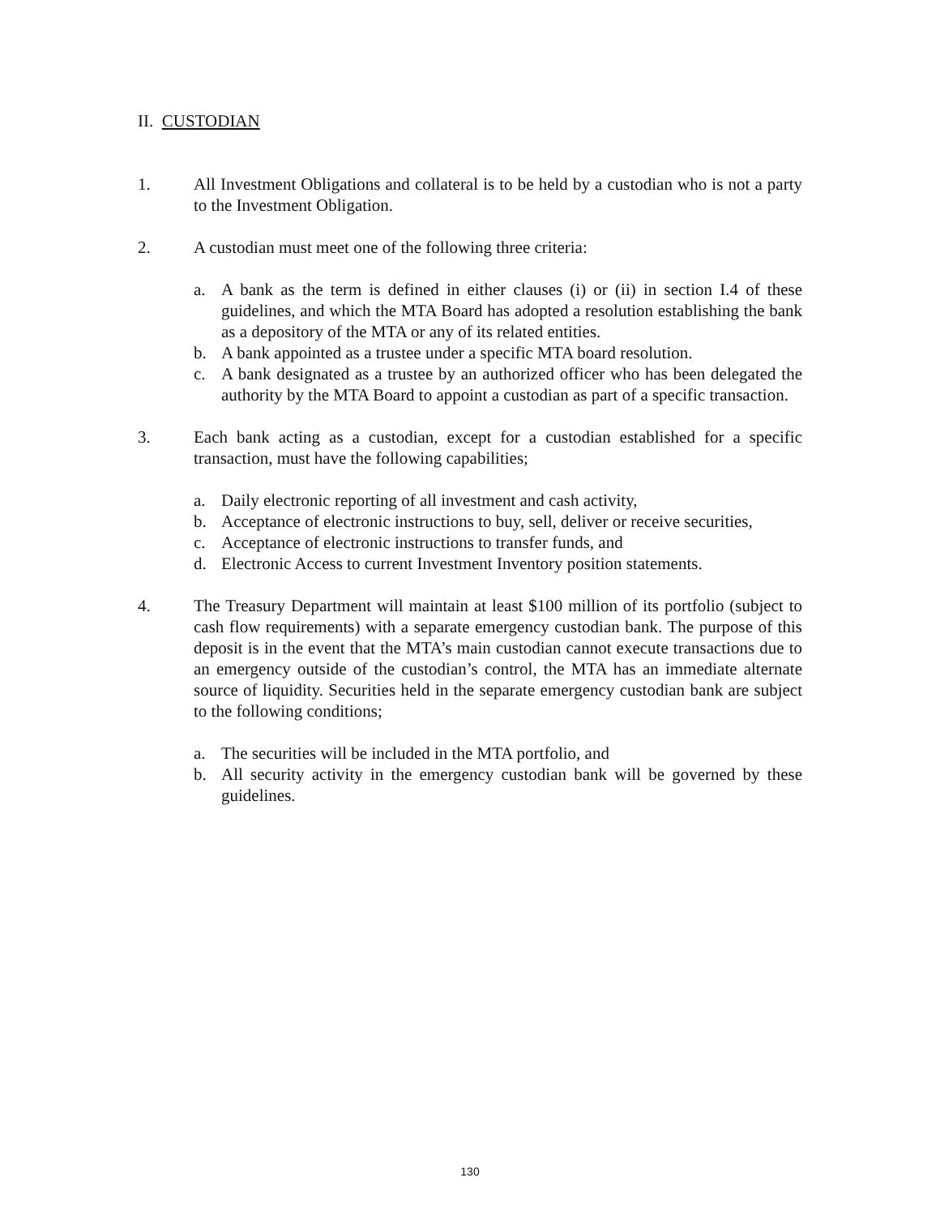II. CUSTODIAN
1. All Investment Obligations and collateral is to be held by a custodian who is not a party to the Investment Obligation.
2. A custodian must meet one of the following three criteria:
a. A bank as the term is defined in either clauses (i) or (ii) in section I.4 of these guidelines, and which the MTA Board has adopted a resolution establishing the bank as a depository of the MTA or any of its related entities.
b. A bank appointed as a trustee under a specific MTA board resolution.
c. A bank designated as a trustee by an authorized officer who has been delegated the authority by the MTA Board to appoint a custodian as part of a specific transaction.
3. Each bank acting as a custodian, except for a custodian established for a specific transaction, must have the following capabilities;
a. Daily electronic reporting of all investment and cash activity,
b. Acceptance of electronic instructions to buy, sell, deliver or receive securities,
c. Acceptance of electronic instructions to transfer funds, and
d. Electronic Access to current Investment Inventory position statements.
4. The Treasury Department will maintain at least $100 million of its portfolio (subject to cash flow requirements) with a separate emergency custodian bank. The purpose of this deposit is in the event that the MTA’s main custodian cannot execute transactions due to an emergency outside of the custodian’s control, the MTA has an immediate alternate source of liquidity. Securities held in the separate emergency custodian bank are subject to the following conditions;
a. The securities will be included in the MTA portfolio, and
b. All security activity in the emergency custodian bank will be governed by these guidelines.
130